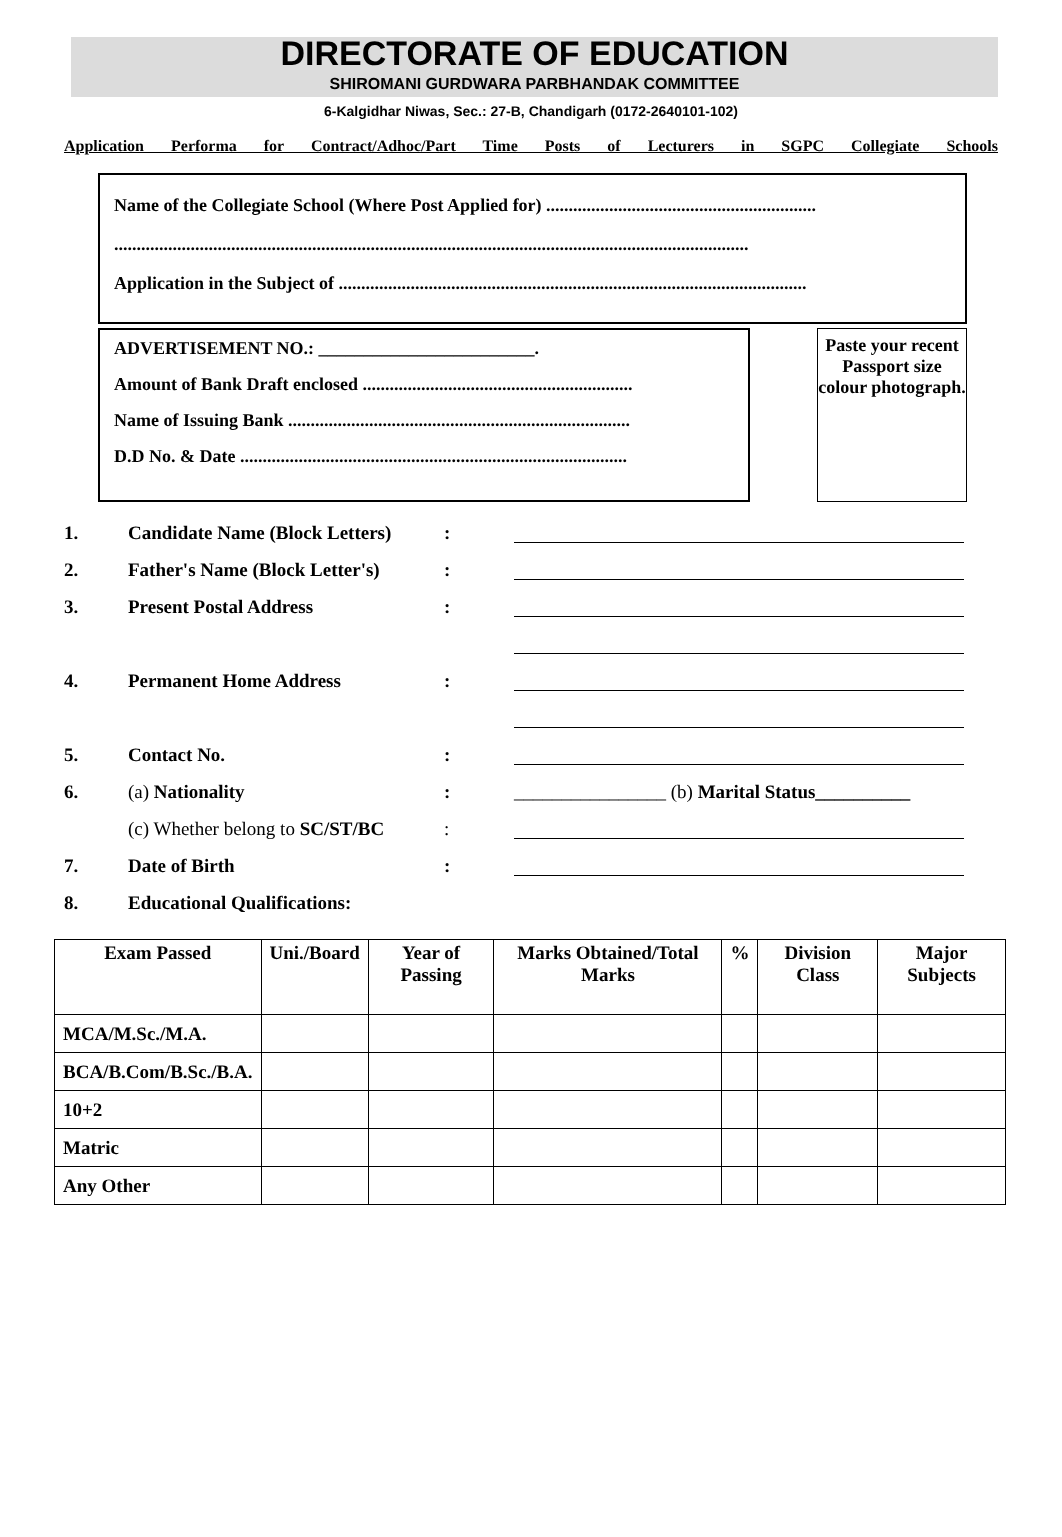DIRECTORATE OF EDUCATION
SHIROMANI GURDWARA PARBHANDAK COMMITTEE
6-Kalgidhar Niwas, Sec.: 27-B, Chandigarh (0172-2640101-102)
Application Performa for Contract/Adhoc/Part Time Posts of Lecturers in SGPC Collegiate Schools
Name of the Collegiate School (Where Post Applied for) ............................................................
.............................................................................................................................................
Application in the Subject of ........................................................................................................
ADVERTISEMENT NO.: ________________________.
Amount of Bank Draft enclosed ............................................................
Name of Issuing Bank ............................................................................
D.D No. & Date ......................................................................................
Paste your recent Passport size colour photograph.
1. Candidate Name (Block Letters):
2. Father's Name (Block Letter's):
3. Present Postal Address:
4. Permanent Home Address:
5. Contact No.:
6. (a) Nationality: ________________ (b) Marital Status__________
(c) Whether belong to SC/ST/BC:
7. Date of Birth:
8. Educational Qualifications:
| Exam Passed | Uni./Board | Year of Passing | Marks Obtained/Total Marks | % | Division Class | Major Subjects |
| --- | --- | --- | --- | --- | --- | --- |
| MCA/M.Sc./M.A. | | | | | | |
| BCA/B.Com/B.Sc./B.A. | | | | | | |
| 10+2 | | | | | | |
| Matric | | | | | | |
| Any Other | | | | | | |